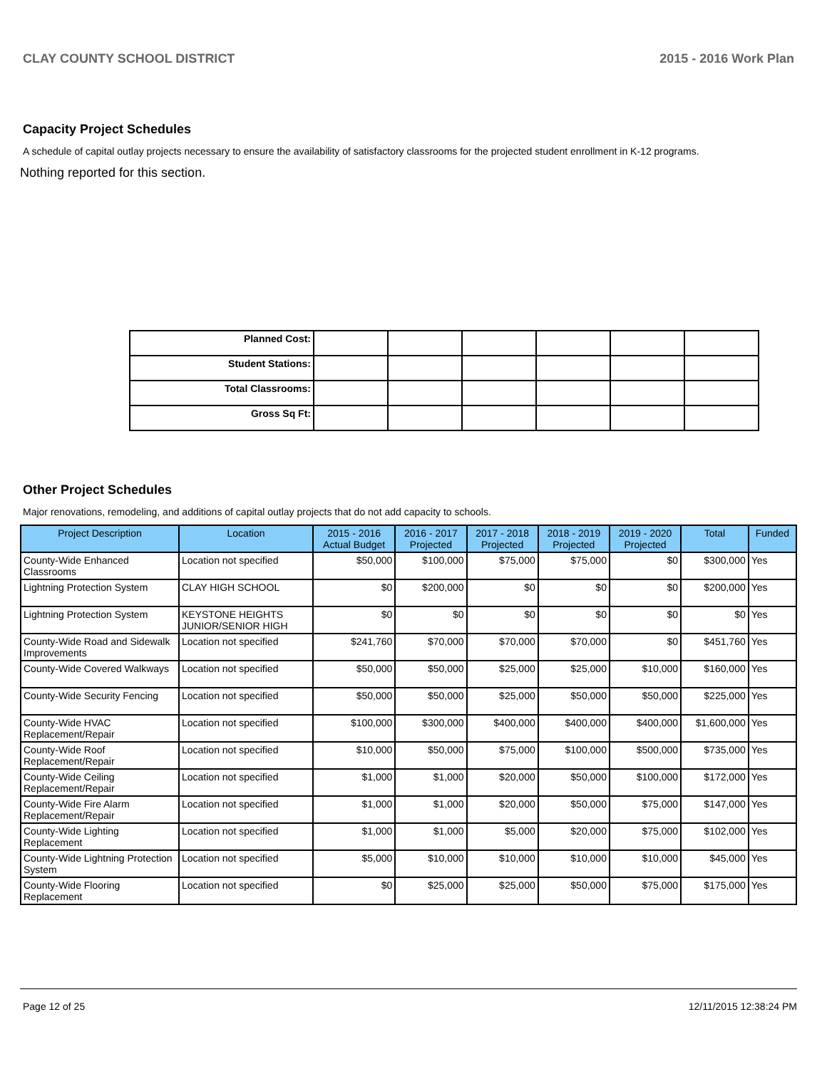CLAY COUNTY SCHOOL DISTRICT 2015 - 2016 Work Plan
Capacity Project Schedules
A schedule of capital outlay projects necessary to ensure the availability of satisfactory classrooms for the projected student enrollment in K-12 programs.
Nothing reported for this section.
| Planned Cost: | | | | | | |
| Student Stations: | | | | | | |
| Total Classrooms: | | | | | | |
| Gross Sq Ft: | | | | | | |
Other Project Schedules
Major renovations, remodeling, and additions of capital outlay projects that do not add capacity to schools.
| Project Description | Location | 2015 - 2016 Actual Budget | 2016 - 2017 Projected | 2017 - 2018 Projected | 2018 - 2019 Projected | 2019 - 2020 Projected | Total | Funded |
| --- | --- | --- | --- | --- | --- | --- | --- | --- |
| County-Wide Enhanced Classrooms | Location not specified | $50,000 | $100,000 | $75,000 | $75,000 | $0 | $300,000 | Yes |
| Lightning Protection System | CLAY HIGH SCHOOL | $0 | $200,000 | $0 | $0 | $0 | $200,000 | Yes |
| Lightning Protection System | KEYSTONE HEIGHTS JUNIOR/SENIOR HIGH | $0 | $0 | $0 | $0 | $0 | $0 | Yes |
| County-Wide Road and Sidewalk Improvements | Location not specified | $241,760 | $70,000 | $70,000 | $70,000 | $0 | $451,760 | Yes |
| County-Wide Covered Walkways | Location not specified | $50,000 | $50,000 | $25,000 | $25,000 | $10,000 | $160,000 | Yes |
| County-Wide Security Fencing | Location not specified | $50,000 | $50,000 | $25,000 | $50,000 | $50,000 | $225,000 | Yes |
| County-Wide HVAC Replacement/Repair | Location not specified | $100,000 | $300,000 | $400,000 | $400,000 | $400,000 | $1,600,000 | Yes |
| County-Wide Roof Replacement/Repair | Location not specified | $10,000 | $50,000 | $75,000 | $100,000 | $500,000 | $735,000 | Yes |
| County-Wide Ceiling Replacement/Repair | Location not specified | $1,000 | $1,000 | $20,000 | $50,000 | $100,000 | $172,000 | Yes |
| County-Wide Fire Alarm Replacement/Repair | Location not specified | $1,000 | $1,000 | $20,000 | $50,000 | $75,000 | $147,000 | Yes |
| County-Wide Lighting Replacement | Location not specified | $1,000 | $1,000 | $5,000 | $20,000 | $75,000 | $102,000 | Yes |
| County-Wide Lightning Protection System | Location not specified | $5,000 | $10,000 | $10,000 | $10,000 | $10,000 | $45,000 | Yes |
| County-Wide Flooring Replacement | Location not specified | $0 | $25,000 | $25,000 | $50,000 | $75,000 | $175,000 | Yes |
Page 12 of 25 12/11/2015 12:38:24 PM